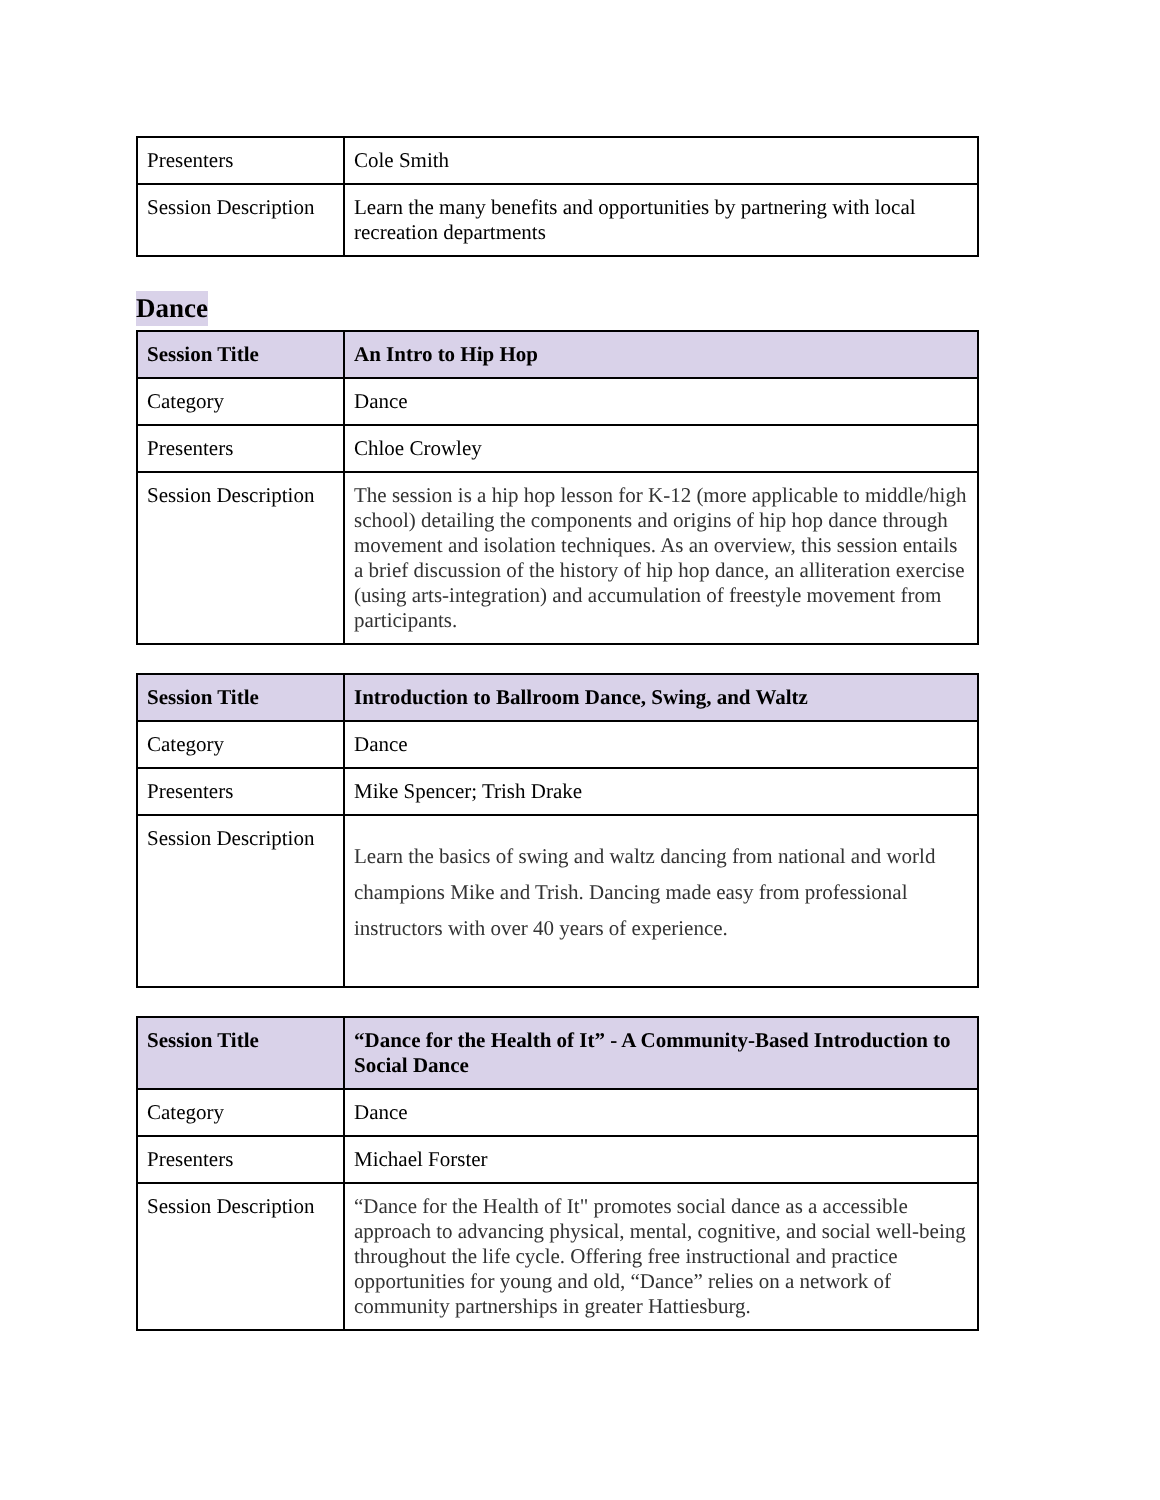| Presenters | Cole Smith |
| Session Description | Learn the many benefits and opportunities by partnering with local recreation departments |
Dance
| Session Title | An Intro to Hip Hop |
| Category | Dance |
| Presenters | Chloe Crowley |
| Session Description | The session is a hip hop lesson for K-12 (more applicable to middle/high school) detailing the components and origins of hip hop dance through movement and isolation techniques. As an overview, this session entails a brief discussion of the history of hip hop dance, an alliteration exercise (using arts-integration) and accumulation of freestyle movement from participants. |
| Session Title | Introduction to Ballroom Dance, Swing, and Waltz |
| Category | Dance |
| Presenters | Mike Spencer; Trish Drake |
| Session Description | Learn the basics of swing and waltz dancing from national and world champions Mike and Trish. Dancing made easy from professional instructors with over 40 years of experience. |
| Session Title | “Dance for the Health of It” - A Community-Based Introduction to Social Dance |
| Category | Dance |
| Presenters | Michael Forster |
| Session Description | “Dance for the Health of It" promotes social dance as a accessible approach to advancing physical, mental, cognitive, and social well-being throughout the life cycle. Offering free instructional and practice opportunities for young and old, “Dance” relies on a network of community partnerships in greater Hattiesburg. |